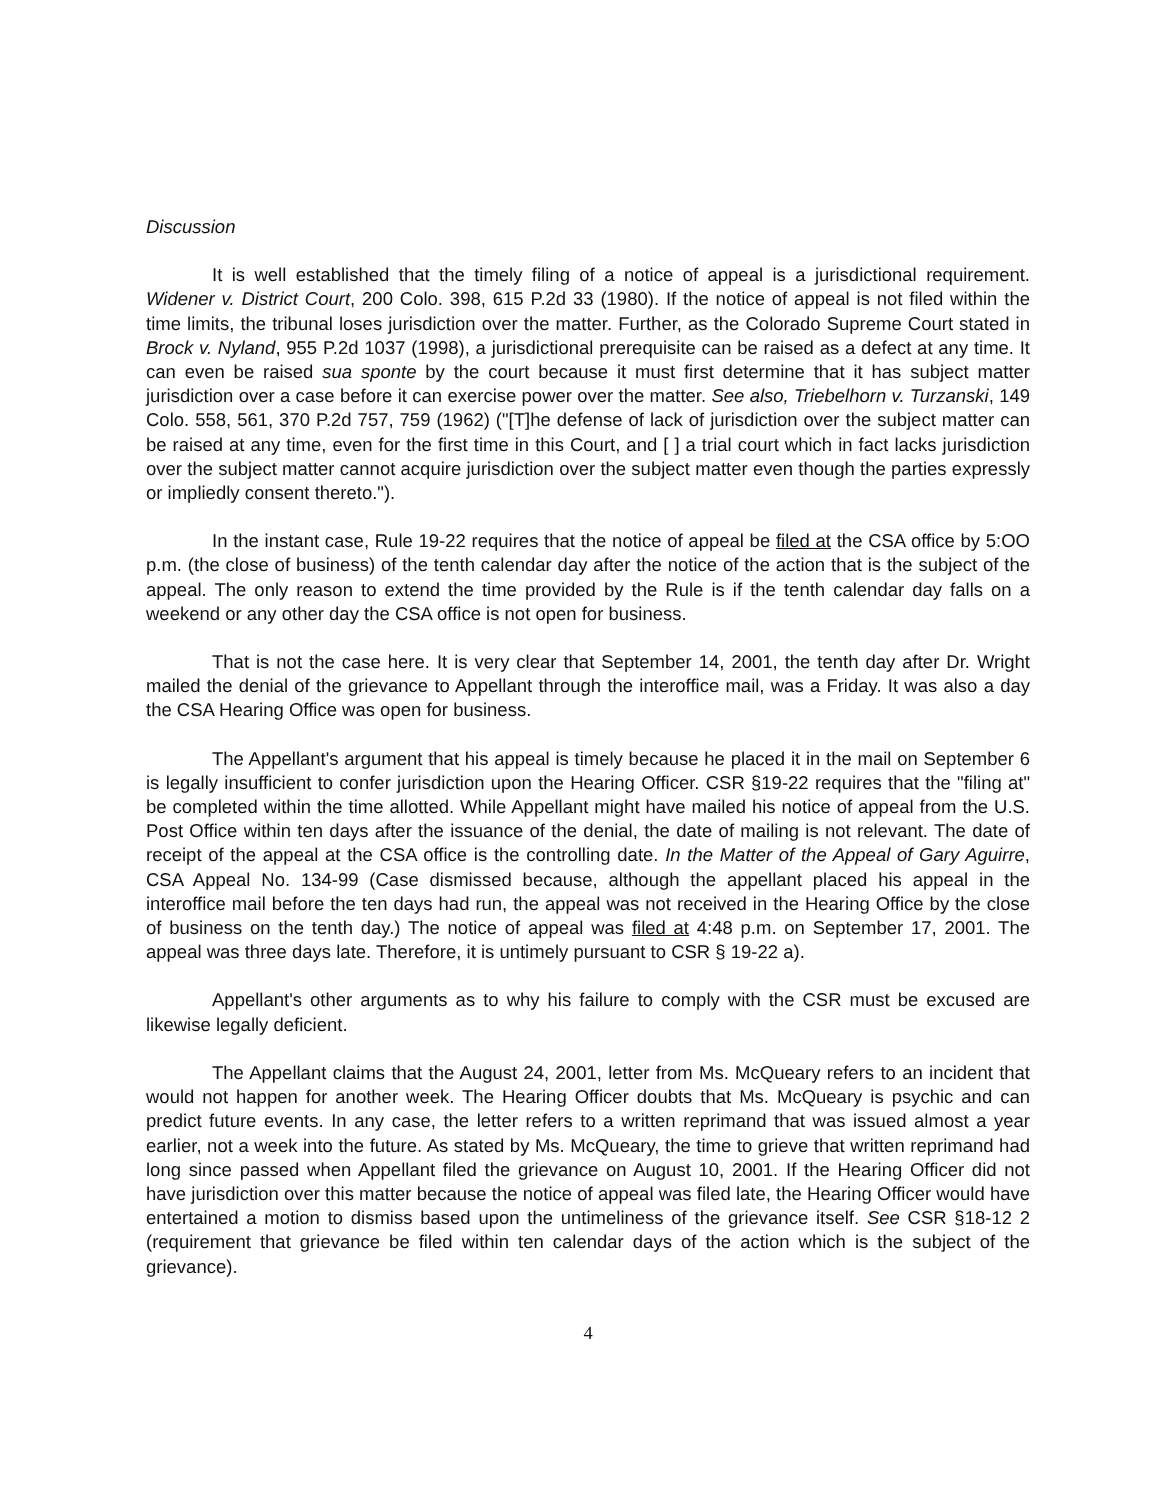Discussion
It is well established that the timely filing of a notice of appeal is a jurisdictional requirement. Widener v. District Court, 200 Colo. 398, 615 P.2d 33 (1980). If the notice of appeal is not filed within the time limits, the tribunal loses jurisdiction over the matter. Further, as the Colorado Supreme Court stated in Brock v. Nyland, 955 P.2d 1037 (1998), a jurisdictional prerequisite can be raised as a defect at any time. It can even be raised sua sponte by the court because it must first determine that it has subject matter jurisdiction over a case before it can exercise power over the matter. See also, Triebelhorn v. Turzanski, 149 Colo. 558, 561, 370 P.2d 757, 759 (1962) ("[T]he defense of lack of jurisdiction over the subject matter can be raised at any time, even for the first time in this Court, and [ ] a trial court which in fact lacks jurisdiction over the subject matter cannot acquire jurisdiction over the subject matter even though the parties expressly or impliedly consent thereto.").
In the instant case, Rule 19-22 requires that the notice of appeal be filed at the CSA office by 5:OO p.m. (the close of business) of the tenth calendar day after the notice of the action that is the subject of the appeal. The only reason to extend the time provided by the Rule is if the tenth calendar day falls on a weekend or any other day the CSA office is not open for business.
That is not the case here. It is very clear that September 14, 2001, the tenth day after Dr. Wright mailed the denial of the grievance to Appellant through the interoffice mail, was a Friday. It was also a day the CSA Hearing Office was open for business.
The Appellant's argument that his appeal is timely because he placed it in the mail on September 6 is legally insufficient to confer jurisdiction upon the Hearing Officer. CSR §19-22 requires that the "filing at" be completed within the time allotted. While Appellant might have mailed his notice of appeal from the U.S. Post Office within ten days after the issuance of the denial, the date of mailing is not relevant. The date of receipt of the appeal at the CSA office is the controlling date. In the Matter of the Appeal of Gary Aguirre, CSA Appeal No. 134-99 (Case dismissed because, although the appellant placed his appeal in the interoffice mail before the ten days had run, the appeal was not received in the Hearing Office by the close of business on the tenth day.) The notice of appeal was filed at 4:48 p.m. on September 17, 2001. The appeal was three days late. Therefore, it is untimely pursuant to CSR § 19-22 a).
Appellant's other arguments as to why his failure to comply with the CSR must be excused are likewise legally deficient.
The Appellant claims that the August 24, 2001, letter from Ms. McQueary refers to an incident that would not happen for another week. The Hearing Officer doubts that Ms. McQueary is psychic and can predict future events. In any case, the letter refers to a written reprimand that was issued almost a year earlier, not a week into the future. As stated by Ms. McQueary, the time to grieve that written reprimand had long since passed when Appellant filed the grievance on August 10, 2001. If the Hearing Officer did not have jurisdiction over this matter because the notice of appeal was filed late, the Hearing Officer would have entertained a motion to dismiss based upon the untimeliness of the grievance itself. See CSR §18-12 2 (requirement that grievance be filed within ten calendar days of the action which is the subject of the grievance).
4